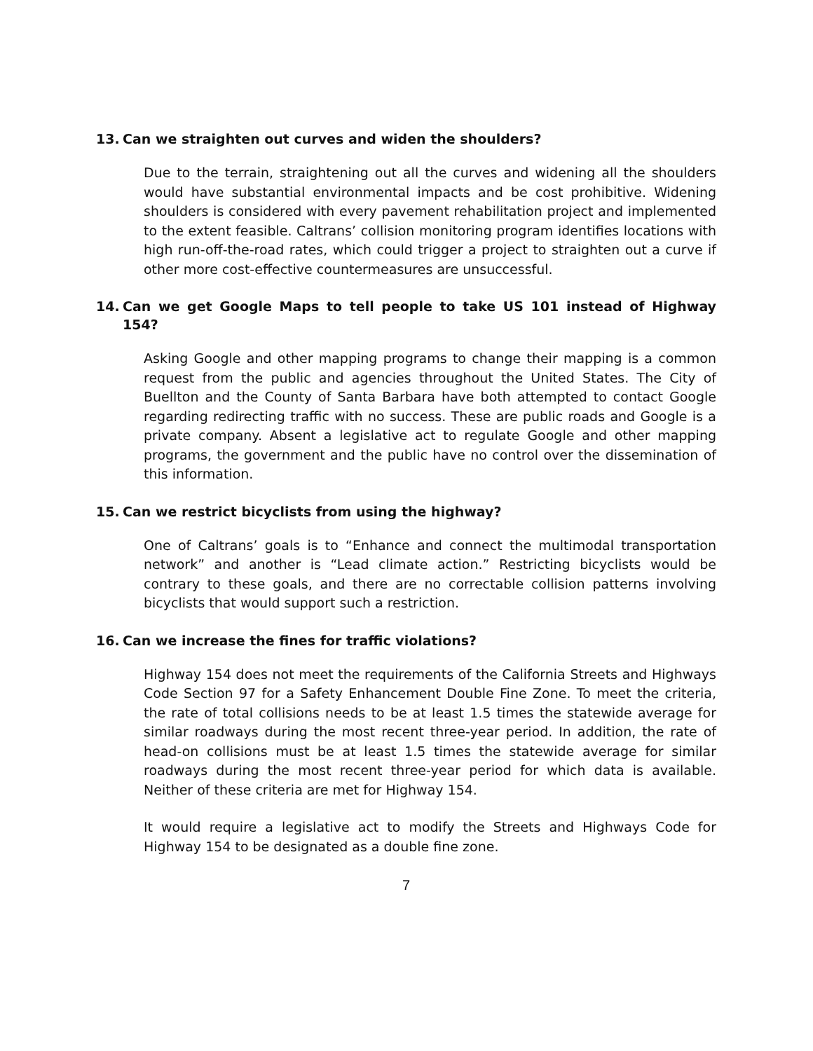13. Can we straighten out curves and widen the shoulders?
Due to the terrain, straightening out all the curves and widening all the shoulders would have substantial environmental impacts and be cost prohibitive. Widening shoulders is considered with every pavement rehabilitation project and implemented to the extent feasible. Caltrans’ collision monitoring program identifies locations with high run-off-the-road rates, which could trigger a project to straighten out a curve if other more cost-effective countermeasures are unsuccessful.
14. Can we get Google Maps to tell people to take US 101 instead of Highway 154?
Asking Google and other mapping programs to change their mapping is a common request from the public and agencies throughout the United States. The City of Buellton and the County of Santa Barbara have both attempted to contact Google regarding redirecting traffic with no success. These are public roads and Google is a private company. Absent a legislative act to regulate Google and other mapping programs, the government and the public have no control over the dissemination of this information.
15. Can we restrict bicyclists from using the highway?
One of Caltrans’ goals is to “Enhance and connect the multimodal transportation network” and another is “Lead climate action.” Restricting bicyclists would be contrary to these goals, and there are no correctable collision patterns involving bicyclists that would support such a restriction.
16. Can we increase the fines for traffic violations?
Highway 154 does not meet the requirements of the California Streets and Highways Code Section 97 for a Safety Enhancement Double Fine Zone. To meet the criteria, the rate of total collisions needs to be at least 1.5 times the statewide average for similar roadways during the most recent three-year period. In addition, the rate of head-on collisions must be at least 1.5 times the statewide average for similar roadways during the most recent three-year period for which data is available. Neither of these criteria are met for Highway 154.
It would require a legislative act to modify the Streets and Highways Code for Highway 154 to be designated as a double fine zone.
7